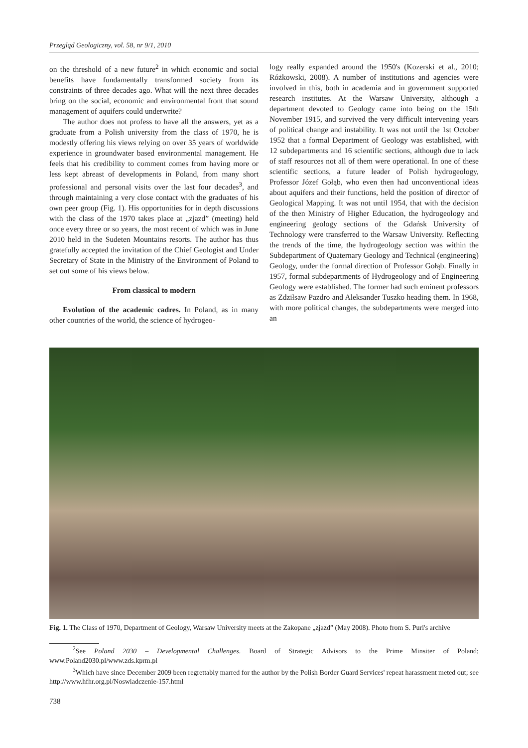Przegląd Geologiczny, vol. 58, nr 9/1, 2010
on the threshold of a new future<sup>2</sup> in which economic and social benefits have fundamentally transformed society from its constraints of three decades ago. What will the next three decades bring on the social, economic and environmental front that sound management of aquifers could underwrite?
The author does not profess to have all the answers, yet as a graduate from a Polish university from the class of 1970, he is modestly offering his views relying on over 35 years of worldwide experience in groundwater based environmental management. He feels that his credibility to comment comes from having more or less kept abreast of developments in Poland, from many short professional and personal visits over the last four decades<sup>3</sup>, and through maintaining a very close contact with the graduates of his own peer group (Fig. 1). His opportunities for in depth discussions with the class of the 1970 takes place at „zjazd” (meeting) held once every three or so years, the most recent of which was in June 2010 held in the Sudeten Mountains resorts. The author has thus gratefully accepted the invitation of the Chief Geologist and Under Secretary of State in the Ministry of the Environment of Poland to set out some of his views below.
From classical to modern
Evolution of the academic cadres. In Poland, as in many other countries of the world, the science of hydrogeo-
logy really expanded around the 1950's (Kozerski et al., 2010; Różkowski, 2008). A number of institutions and agencies were involved in this, both in academia and in government supported research institutes. At the Warsaw University, although a department devoted to Geology came into being on the 15th November 1915, and survived the very difficult intervening years of political change and instability. It was not until the 1st October 1952 that a formal Department of Geology was established, with 12 subdepartments and 16 scientific sections, although due to lack of staff resources not all of them were operational. In one of these scientific sections, a future leader of Polish hydrogeology, Professor Józef Gołąb, who even then had unconventional ideas about aquifers and their functions, held the position of director of Geological Mapping. It was not until 1954, that with the decision of the then Ministry of Higher Education, the hydrogeology and engineering geology sections of the Gdańsk University of Technology were transferred to the Warsaw University. Reflecting the trends of the time, the hydrogeology section was within the Subdepartment of Quaternary Geology and Technical (engineering) Geology, under the formal direction of Professor Gołąb. Finally in 1957, formal subdepartments of Hydrogeology and of Engineering Geology were established. The former had such eminent professors as Zdziłsaw Pazdro and Aleksander Tuszko heading them. In 1968, with more political changes, the subdepartments were merged into an
Fig. 1. The Class of 1970, Department of Geology, Warsaw University meets at the Zakopane „zjazd” (May 2008). Photo from S. Puri's archive
<sup>2</sup> See Poland 2030 – Developmental Challenges. Board of Strategic Advisors to the Prime Minsiter of Poland; www.Poland2030.pl/www.zds.kprm.pl
<sup>3</sup> Which have since December 2009 been regrettably marred for the author by the Polish Border Guard Services' repeat harassment meted out; see http://www.hfhr.org.pl/Noswiadczenie-157.html
738